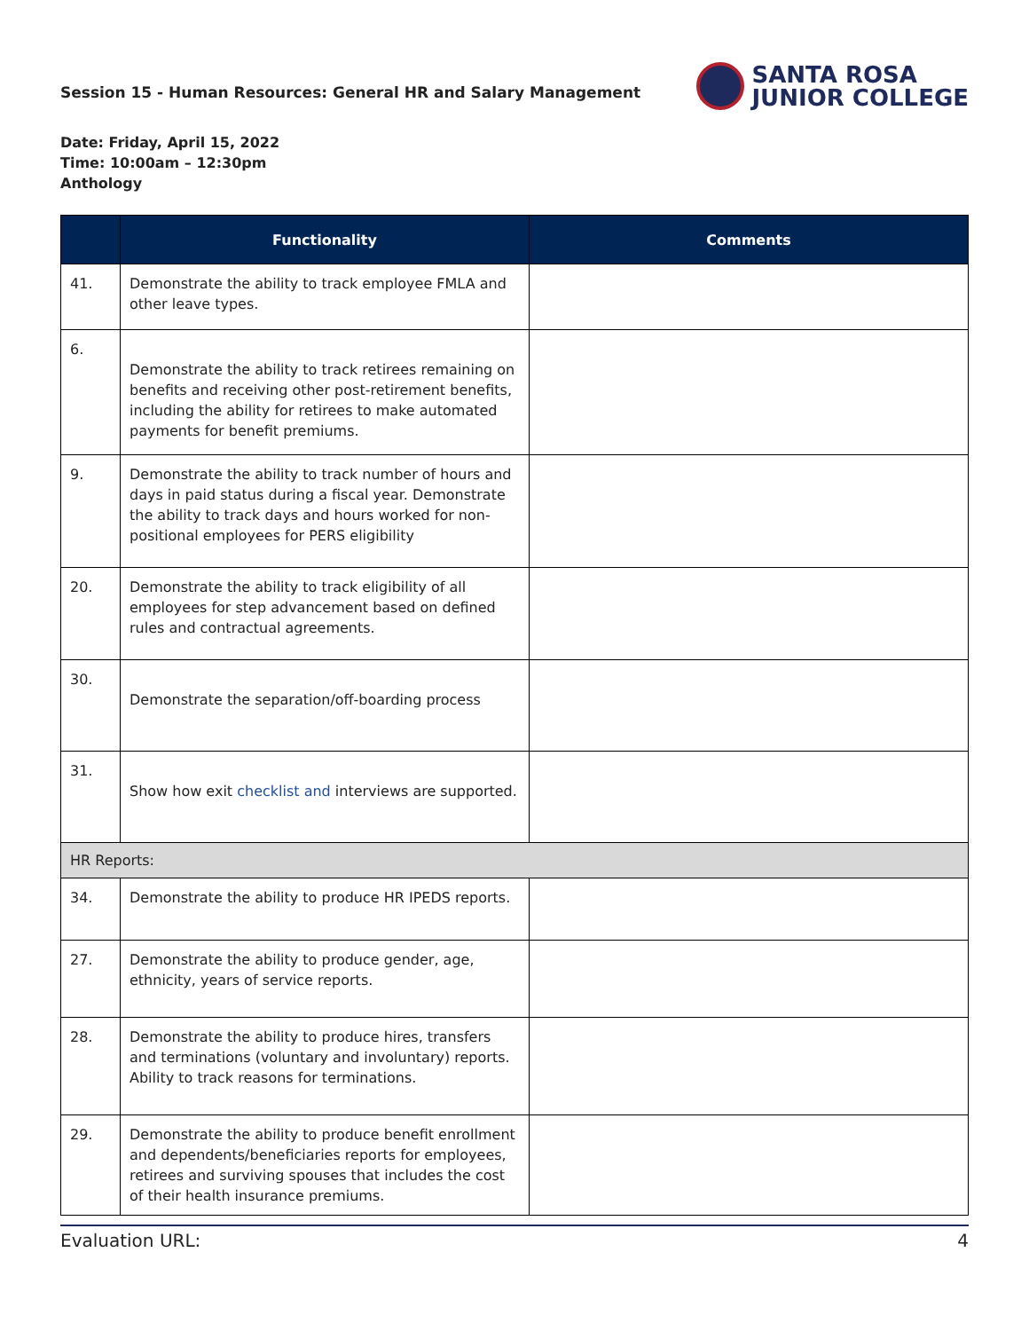Session 15 - Human Resources: General HR and Salary Management
SANTA ROSA
JUNIOR COLLEGE
Date: Friday, April 15, 2022
Time: 10:00am – 12:30pm
Anthology
| | Functionality | Comments |
| --- | --- | --- |
| 41. | Demonstrate the ability to track employee FMLA and other leave types. | |
| 6. | Demonstrate the ability to track retirees remaining on benefits and receiving other post-retirement benefits, including the ability for retirees to make automated payments for benefit premiums. | |
| 9. | Demonstrate the ability to track number of hours and days in paid status during a fiscal year. Demonstrate the ability to track days and hours worked for non-positional employees for PERS eligibility | |
| 20. | Demonstrate the ability to track eligibility of all employees for step advancement based on defined rules and contractual agreements. | |
| 30. | Demonstrate the separation/off-boarding process | |
| 31. | Show how exit checklist and interviews are supported. | |
| HR Reports: | | |
| 34. | Demonstrate the ability to produce HR IPEDS reports. | |
| 27. | Demonstrate the ability to produce gender, age, ethnicity, years of service reports. | |
| 28. | Demonstrate the ability to produce hires, transfers and terminations (voluntary and involuntary) reports. Ability to track reasons for terminations. | |
| 29. | Demonstrate the ability to produce benefit enrollment and dependents/beneficiaries reports for employees, retirees and surviving spouses that includes the cost of their health insurance premiums. | |
Evaluation URL: 4